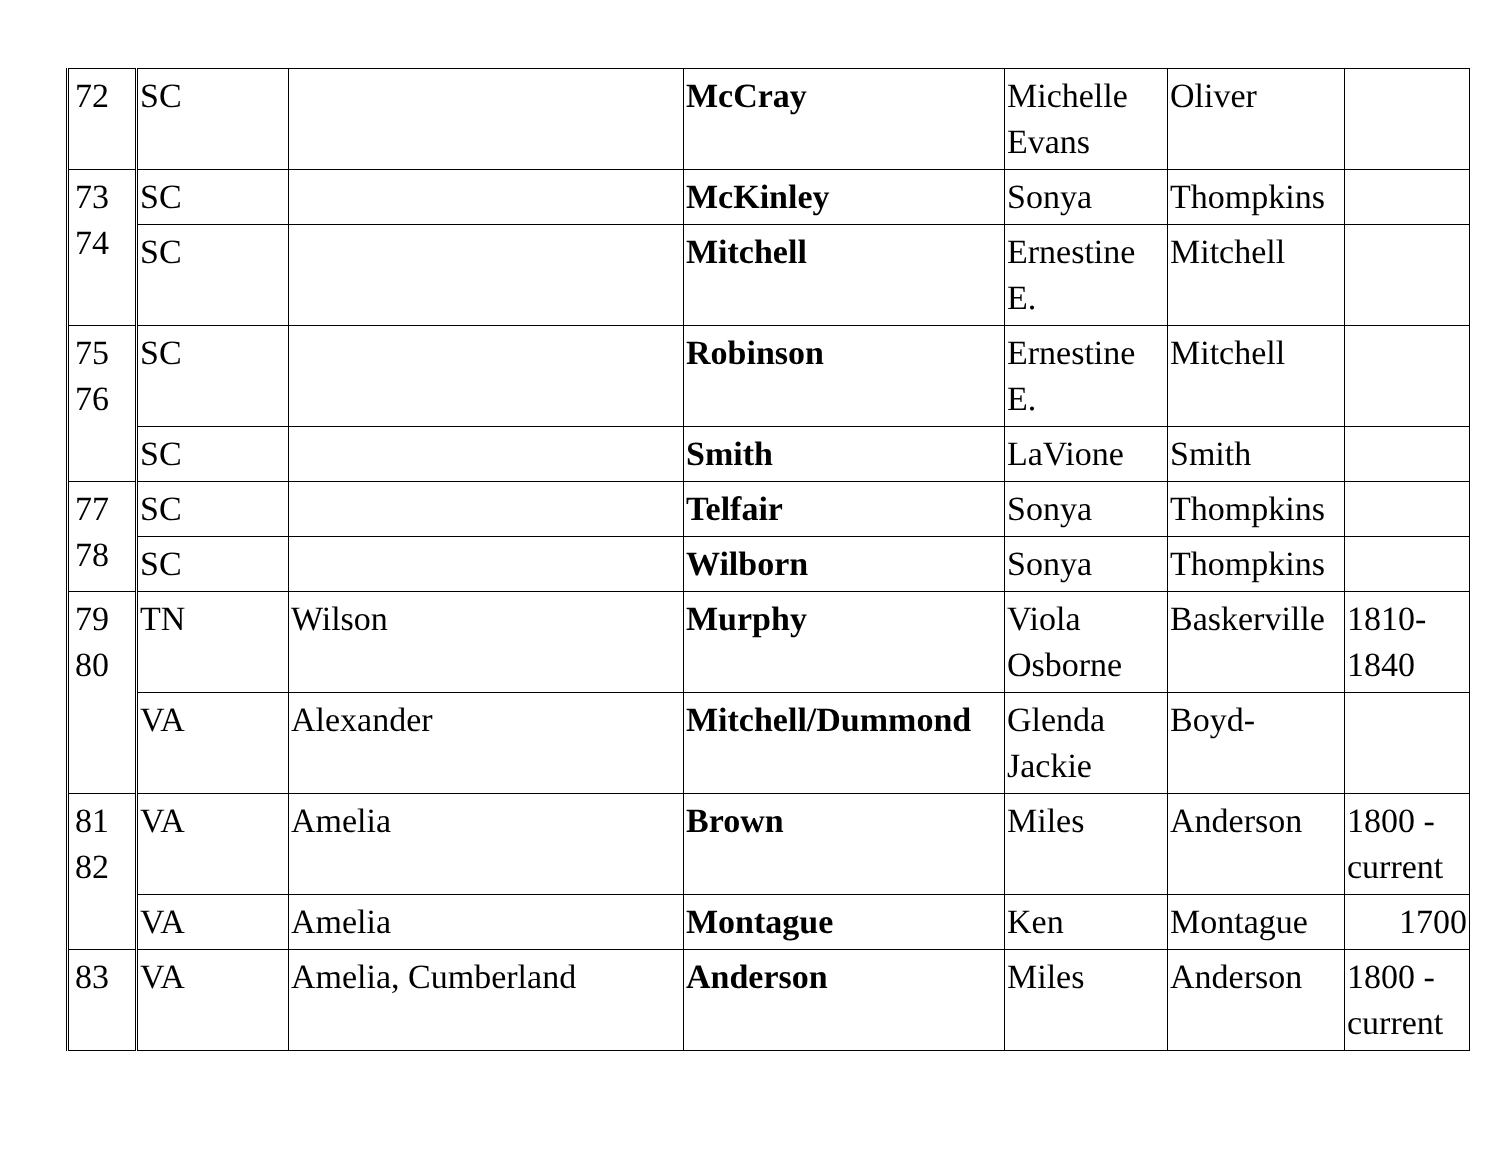| 72 | SC | | McCray | Michelle Evans | Oliver | |
| 73 74 | SC | | McKinley | Sonya | Thompkins | |
| | SC | | Mitchell | Ernestine E. | Mitchell | |
| 75 76 | SC | | Robinson | Ernestine E. | Mitchell | |
| | SC | | Smith | LaVione | Smith | |
| 77 78 | SC | | Telfair | Sonya | Thompkins | |
| | SC | | Wilborn | Sonya | Thompkins | |
| 79 80 | TN | Wilson | Murphy | Viola Osborne | Baskerville | 1810-1840 |
| | VA | Alexander | Mitchell/Dummond | Glenda Jackie | Boyd- | |
| 81 82 | VA | Amelia | Brown | Miles | Anderson | 1800 - current |
| | VA | Amelia | Montague | Ken | Montague | 1700 |
| 83 | VA | Amelia, Cumberland | Anderson | Miles | Anderson | 1800 - current |